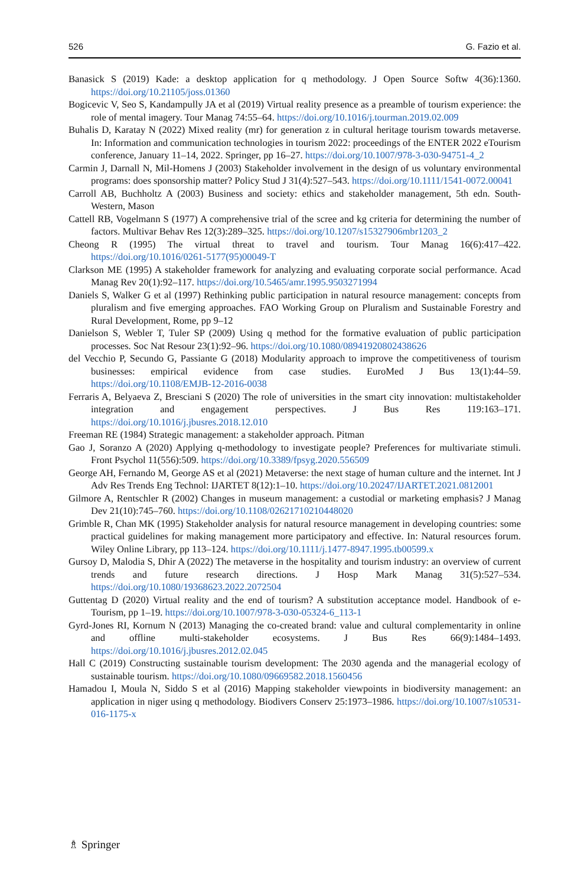526 G. Fazio et al.
Banasick S (2019) Kade: a desktop application for q methodology. J Open Source Softw 4(36):1360. https://doi.org/10.21105/joss.01360
Bogicevic V, Seo S, Kandampully JA et al (2019) Virtual reality presence as a preamble of tourism experience: the role of mental imagery. Tour Manag 74:55–64. https://doi.org/10.1016/j.tourman.2019.02.009
Buhalis D, Karatay N (2022) Mixed reality (mr) for generation z in cultural heritage tourism towards metaverse. In: Information and communication technologies in tourism 2022: proceedings of the ENTER 2022 eTourism conference, January 11–14, 2022. Springer, pp 16–27. https://doi.org/10.1007/978-3-030-94751-4_2
Carmin J, Darnall N, Mil-Homens J (2003) Stakeholder involvement in the design of us voluntary environmental programs: does sponsorship matter? Policy Stud J 31(4):527–543. https://doi.org/10.1111/1541-0072.00041
Carroll AB, Buchholtz A (2003) Business and society: ethics and stakeholder management, 5th edn. South-Western, Mason
Cattell RB, Vogelmann S (1977) A comprehensive trial of the scree and kg criteria for determining the number of factors. Multivar Behav Res 12(3):289–325. https://doi.org/10.1207/s15327906mbr1203_2
Cheong R (1995) The virtual threat to travel and tourism. Tour Manag 16(6):417–422. https://doi.org/10.1016/0261-5177(95)00049-T
Clarkson ME (1995) A stakeholder framework for analyzing and evaluating corporate social performance. Acad Manag Rev 20(1):92–117. https://doi.org/10.5465/amr.1995.9503271994
Daniels S, Walker G et al (1997) Rethinking public participation in natural resource management: concepts from pluralism and five emerging approaches. FAO Working Group on Pluralism and Sustainable Forestry and Rural Development, Rome, pp 9–12
Danielson S, Webler T, Tuler SP (2009) Using q method for the formative evaluation of public participation processes. Soc Nat Resour 23(1):92–96. https://doi.org/10.1080/08941920802438626
del Vecchio P, Secundo G, Passiante G (2018) Modularity approach to improve the competitiveness of tourism businesses: empirical evidence from case studies. EuroMed J Bus 13(1):44–59. https://doi.org/10.1108/EMJB-12-2016-0038
Ferraris A, Belyaeva Z, Bresciani S (2020) The role of universities in the smart city innovation: multistakeholder integration and engagement perspectives. J Bus Res 119:163–171. https://doi.org/10.1016/j.jbusres.2018.12.010
Freeman RE (1984) Strategic management: a stakeholder approach. Pitman
Gao J, Soranzo A (2020) Applying q-methodology to investigate people? Preferences for multivariate stimuli. Front Psychol 11(556):509. https://doi.org/10.3389/fpsyg.2020.556509
George AH, Fernando M, George AS et al (2021) Metaverse: the next stage of human culture and the internet. Int J Adv Res Trends Eng Technol: IJARTET 8(12):1–10. https://doi.org/10.20247/IJARTET.2021.0812001
Gilmore A, Rentschler R (2002) Changes in museum management: a custodial or marketing emphasis? J Manag Dev 21(10):745–760. https://doi.org/10.1108/02621710210448020
Grimble R, Chan MK (1995) Stakeholder analysis for natural resource management in developing countries: some practical guidelines for making management more participatory and effective. In: Natural resources forum. Wiley Online Library, pp 113–124. https://doi.org/10.1111/j.1477-8947.1995.tb00599.x
Gursoy D, Malodia S, Dhir A (2022) The metaverse in the hospitality and tourism industry: an overview of current trends and future research directions. J Hosp Mark Manag 31(5):527–534. https://doi.org/10.1080/19368623.2022.2072504
Guttentag D (2020) Virtual reality and the end of tourism? A substitution acceptance model. Handbook of e-Tourism, pp 1–19. https://doi.org/10.1007/978-3-030-05324-6_113-1
Gyrd-Jones RI, Kornum N (2013) Managing the co-created brand: value and cultural complementarity in online and offline multi-stakeholder ecosystems. J Bus Res 66(9):1484–1493. https://doi.org/10.1016/j.jbusres.2012.02.045
Hall C (2019) Constructing sustainable tourism development: The 2030 agenda and the managerial ecology of sustainable tourism. https://doi.org/10.1080/09669582.2018.1560456
Hamadou I, Moula N, Siddo S et al (2016) Mapping stakeholder viewpoints in biodiversity management: an application in niger using q methodology. Biodivers Conserv 25:1973–1986. https://doi.org/10.1007/s10531-016-1175-x
♗ Springer